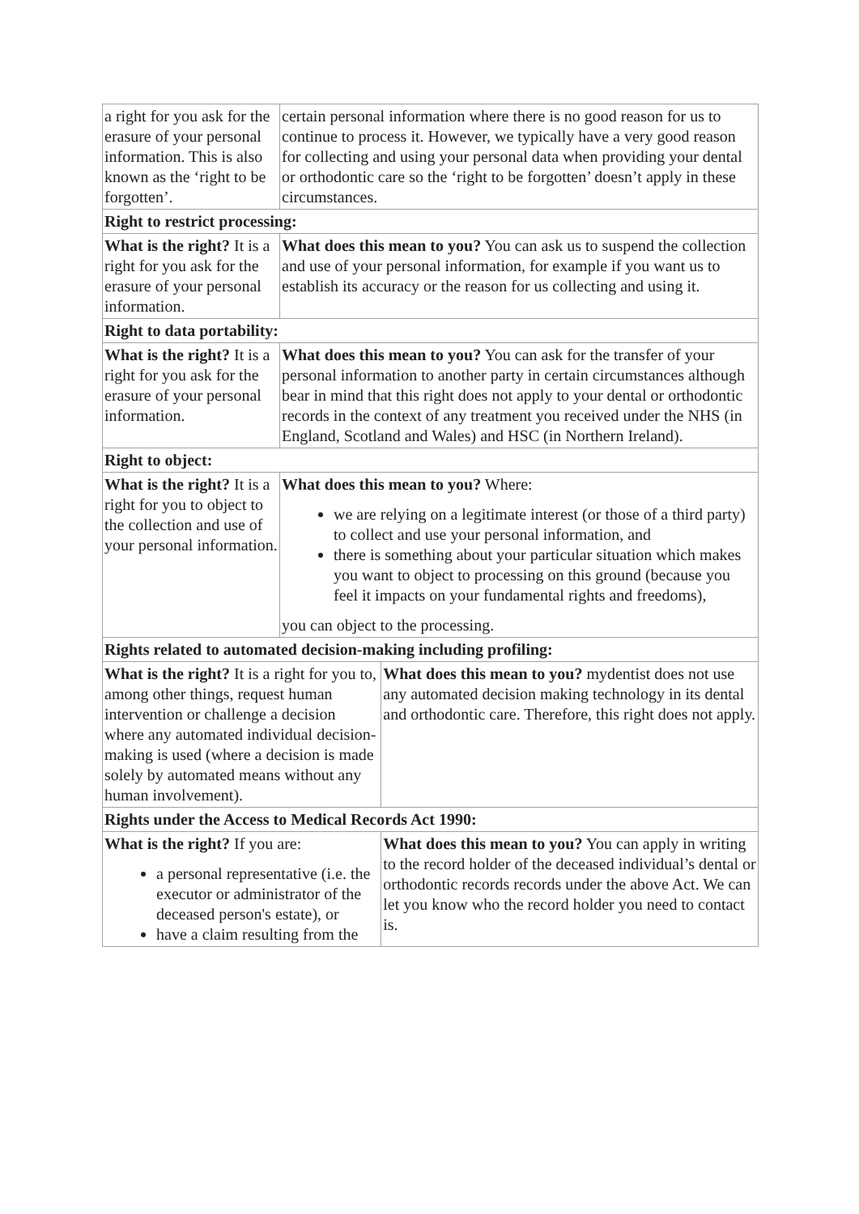| a right for you ask for the erasure of your personal information. This is also known as the ‘right to be forgotten’. | certain personal information where there is no good reason for us to continue to process it. However, we typically have a very good reason for collecting and using your personal data when providing your dental or orthodontic care so the ‘right to be forgotten’ doesn’t apply in these circumstances. | |
| Right to restrict processing: | | |
| What is the right? It is a right for you ask for the erasure of your personal information. | What does this mean to you? You can ask us to suspend the collection and use of your personal information, for example if you want us to establish its accuracy or the reason for us collecting and using it. | |
| Right to data portability: | | |
| What is the right? It is a right for you ask for the erasure of your personal information. | What does this mean to you? You can ask for the transfer of your personal information to another party in certain circumstances although bear in mind that this right does not apply to your dental or orthodontic records in the context of any treatment you received under the NHS (in England, Scotland and Wales) and HSC (in Northern Ireland). | |
| Right to object: | | |
| What is the right? It is a right for you to object to the collection and use of your personal information. | What does this mean to you? Where: we are relying on a legitimate interest (or those of a third party) to collect and use your personal information, and there is something about your particular situation which makes you want to object to processing on this ground (because you feel it impacts on your fundamental rights and freedoms), you can object to the processing. | |
| Rights related to automated decision-making including profiling: | | |
| What is the right? It is a right for you to, among other things, request human intervention or challenge a decision where any automated individual decision-making is used (where a decision is made solely by automated means without any human involvement). | | What does this mean to you? mydentist does not use any automated decision making technology in its dental and orthodontic care. Therefore, this right does not apply. |
| Rights under the Access to Medical Records Act 1990: | | |
| What is the right? If you are: a personal representative (i.e. the executor or administrator of the deceased person's estate), or have a claim resulting from the | | What does this mean to you? You can apply in writing to the record holder of the deceased individual’s dental or orthodontic records records under the above Act. We can let you know who the record holder you need to contact is. |